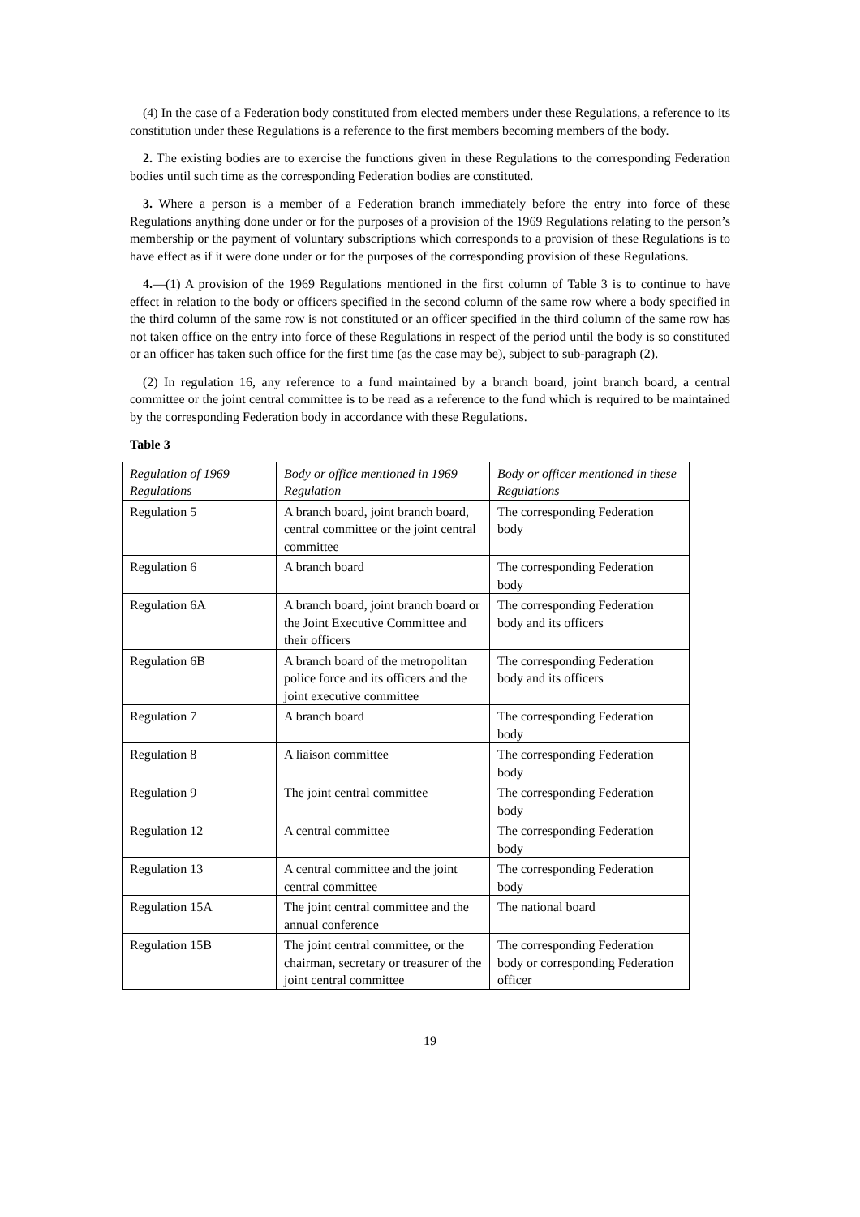(4) In the case of a Federation body constituted from elected members under these Regulations, a reference to its constitution under these Regulations is a reference to the first members becoming members of the body.
2. The existing bodies are to exercise the functions given in these Regulations to the corresponding Federation bodies until such time as the corresponding Federation bodies are constituted.
3. Where a person is a member of a Federation branch immediately before the entry into force of these Regulations anything done under or for the purposes of a provision of the 1969 Regulations relating to the person’s membership or the payment of voluntary subscriptions which corresponds to a provision of these Regulations is to have effect as if it were done under or for the purposes of the corresponding provision of these Regulations.
4.—(1) A provision of the 1969 Regulations mentioned in the first column of Table 3 is to continue to have effect in relation to the body or officers specified in the second column of the same row where a body specified in the third column of the same row is not constituted or an officer specified in the third column of the same row has not taken office on the entry into force of these Regulations in respect of the period until the body is so constituted or an officer has taken such office for the first time (as the case may be), subject to sub-paragraph (2).
(2) In regulation 16, any reference to a fund maintained by a branch board, joint branch board, a central committee or the joint central committee is to be read as a reference to the fund which is required to be maintained by the corresponding Federation body in accordance with these Regulations.
Table 3
| Regulation of 1969 Regulations | Body or office mentioned in 1969 Regulation | Body or officer mentioned in these Regulations |
| --- | --- | --- |
| Regulation 5 | A branch board, joint branch board, central committee or the joint central committee | The corresponding Federation body |
| Regulation 6 | A branch board | The corresponding Federation body |
| Regulation 6A | A branch board, joint branch board or the Joint Executive Committee and their officers | The corresponding Federation body and its officers |
| Regulation 6B | A branch board of the metropolitan police force and its officers and the joint executive committee | The corresponding Federation body and its officers |
| Regulation 7 | A branch board | The corresponding Federation body |
| Regulation 8 | A liaison committee | The corresponding Federation body |
| Regulation 9 | The joint central committee | The corresponding Federation body |
| Regulation 12 | A central committee | The corresponding Federation body |
| Regulation 13 | A central committee and the joint central committee | The corresponding Federation body |
| Regulation 15A | The joint central committee and the annual conference | The national board |
| Regulation 15B | The joint central committee, or the chairman, secretary or treasurer of the joint central committee | The corresponding Federation body or corresponding Federation officer |
19